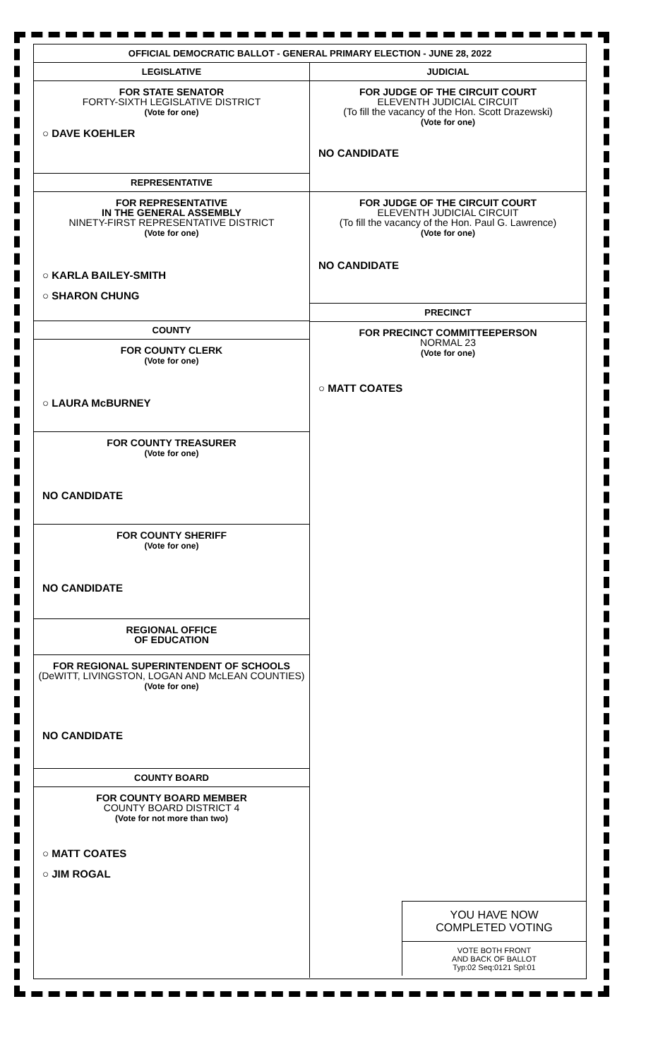OFFICIAL DEMOCRATIC BALLOT - GENERAL PRIMARY ELECTION - JUNE 28, 2022
LEGISLATIVE
FOR STATE SENATOR
FORTY-SIXTH LEGISLATIVE DISTRICT
(Vote for one)
○ DAVE KOEHLER
REPRESENTATIVE
FOR REPRESENTATIVE
IN THE GENERAL ASSEMBLY
NINETY-FIRST REPRESENTATIVE DISTRICT
(Vote for one)
○ KARLA BAILEY-SMITH
○ SHARON CHUNG
COUNTY
FOR COUNTY CLERK
(Vote for one)
○ LAURA McBURNEY
FOR COUNTY TREASURER
(Vote for one)
NO CANDIDATE
FOR COUNTY SHERIFF
(Vote for one)
NO CANDIDATE
REGIONAL OFFICE
OF EDUCATION
FOR REGIONAL SUPERINTENDENT OF SCHOOLS
(DeWITT, LIVINGSTON, LOGAN AND McLEAN COUNTIES)
(Vote for one)
NO CANDIDATE
COUNTY BOARD
FOR COUNTY BOARD MEMBER
COUNTY BOARD DISTRICT 4
(Vote for not more than two)
○ MATT COATES
○ JIM ROGAL
JUDICIAL
FOR JUDGE OF THE CIRCUIT COURT
ELEVENTH JUDICIAL CIRCUIT
(To fill the vacancy of the Hon. Scott Drazewski)
(Vote for one)
NO CANDIDATE
FOR JUDGE OF THE CIRCUIT COURT
ELEVENTH JUDICIAL CIRCUIT
(To fill the vacancy of the Hon. Paul G. Lawrence)
(Vote for one)
NO CANDIDATE
PRECINCT
FOR PRECINCT COMMITTEEPERSON
NORMAL 23
(Vote for one)
○ MATT COATES
YOU HAVE NOW
COMPLETED VOTING
VOTE BOTH FRONT
AND BACK OF BALLOT
Typ:02 Seq:0121 Spl:01